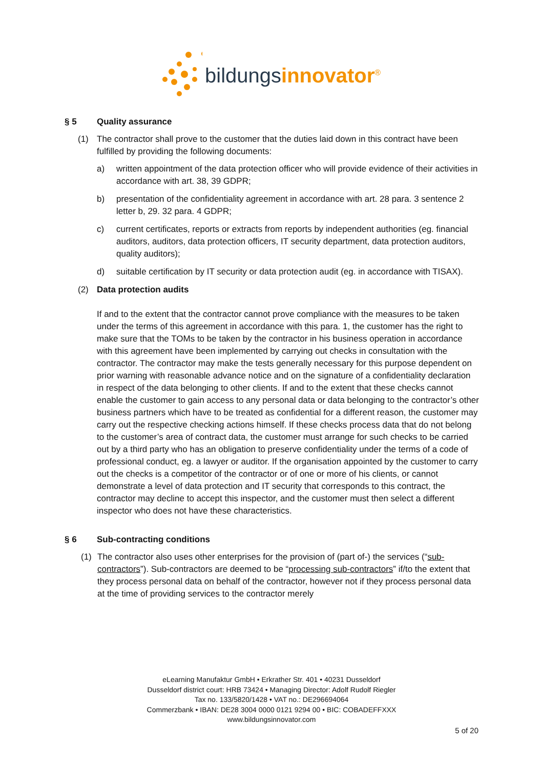bildungsinnovator<sup>®</sup>
§ 5 Quality assurance
(1) The contractor shall prove to the customer that the duties laid down in this contract have been fulfilled by providing the following documents:
a) written appointment of the data protection officer who will provide evidence of their activities in accordance with art. 38, 39 GDPR;
b) presentation of the confidentiality agreement in accordance with art. 28 para. 3 sentence 2 letter b, 29. 32 para. 4 GDPR;
c) current certificates, reports or extracts from reports by independent authorities (eg. financial auditors, auditors, data protection officers, IT security department, data protection auditors, quality auditors);
d) suitable certification by IT security or data protection audit (eg. in accordance with TISAX).
(2) Data protection audits
If and to the extent that the contractor cannot prove compliance with the measures to be taken under the terms of this agreement in accordance with this para. 1, the customer has the right to make sure that the TOMs to be taken by the contractor in his business operation in accordance with this agreement have been implemented by carrying out checks in consultation with the contractor. The contractor may make the tests generally necessary for this purpose dependent on prior warning with reasonable advance notice and on the signature of a confidentiality declaration in respect of the data belonging to other clients. If and to the extent that these checks cannot enable the customer to gain access to any personal data or data belonging to the contractor’s other business partners which have to be treated as confidential for a different reason, the customer may carry out the respective checking actions himself. If these checks process data that do not belong to the customer’s area of contract data, the customer must arrange for such checks to be carried out by a third party who has an obligation to preserve confidentiality under the terms of a code of professional conduct, eg. a lawyer or auditor. If the organisation appointed by the customer to carry out the checks is a competitor of the contractor or of one or more of his clients, or cannot demonstrate a level of data protection and IT security that corresponds to this contract, the contractor may decline to accept this inspector, and the customer must then select a different inspector who does not have these characteristics.
§ 6 Sub-contracting conditions
(1) The contractor also uses other enterprises for the provision of (part of-) the services (“sub-contractors”). Sub-contractors are deemed to be “processing sub-contractors” if/to the extent that they process personal data on behalf of the contractor, however not if they process personal data at the time of providing services to the contractor merely
eLearning Manufaktur GmbH • Erkrather Str. 401 • 40231 Dusseldorf
Dusseldorf district court: HRB 73424 • Managing Director: Adolf Rudolf Riegler
Tax no. 133/5820/1428 • VAT no.: DE296694064
Commerzbank • IBAN: DE28 3004 0000 0121 9294 00 • BIC: COBADEFFXXX
www.bildungsinnovator.com
5 of 20